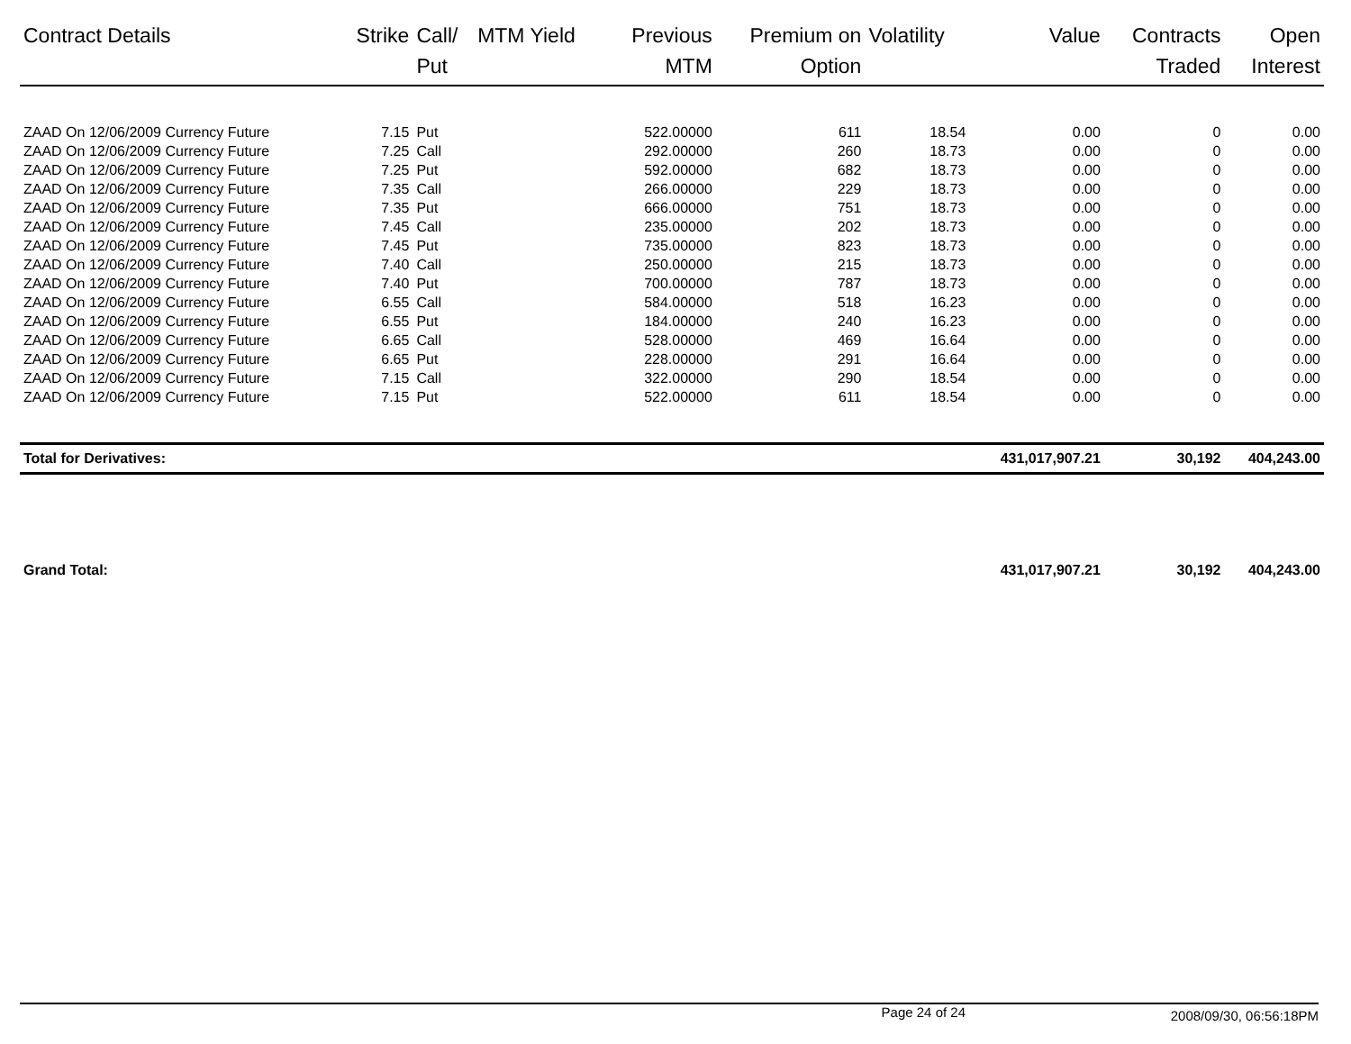| Contract Details | Strike | Call/ Put | MTM Yield | Previous MTM | Premium on Option | Volatility | Value | Contracts Traded | Open Interest |
| --- | --- | --- | --- | --- | --- | --- | --- | --- | --- |
| ZAAD On 12/06/2009 Currency Future | 7.15 | Put | | 522.00000 | 611 | 18.54 | 0.00 | 0 | 0.00 |
| ZAAD On 12/06/2009 Currency Future | 7.25 | Call | | 292.00000 | 260 | 18.73 | 0.00 | 0 | 0.00 |
| ZAAD On 12/06/2009 Currency Future | 7.25 | Put | | 592.00000 | 682 | 18.73 | 0.00 | 0 | 0.00 |
| ZAAD On 12/06/2009 Currency Future | 7.35 | Call | | 266.00000 | 229 | 18.73 | 0.00 | 0 | 0.00 |
| ZAAD On 12/06/2009 Currency Future | 7.35 | Put | | 666.00000 | 751 | 18.73 | 0.00 | 0 | 0.00 |
| ZAAD On 12/06/2009 Currency Future | 7.45 | Call | | 235.00000 | 202 | 18.73 | 0.00 | 0 | 0.00 |
| ZAAD On 12/06/2009 Currency Future | 7.45 | Put | | 735.00000 | 823 | 18.73 | 0.00 | 0 | 0.00 |
| ZAAD On 12/06/2009 Currency Future | 7.40 | Call | | 250.00000 | 215 | 18.73 | 0.00 | 0 | 0.00 |
| ZAAD On 12/06/2009 Currency Future | 7.40 | Put | | 700.00000 | 787 | 18.73 | 0.00 | 0 | 0.00 |
| ZAAD On 12/06/2009 Currency Future | 6.55 | Call | | 584.00000 | 518 | 16.23 | 0.00 | 0 | 0.00 |
| ZAAD On 12/06/2009 Currency Future | 6.55 | Put | | 184.00000 | 240 | 16.23 | 0.00 | 0 | 0.00 |
| ZAAD On 12/06/2009 Currency Future | 6.65 | Call | | 528.00000 | 469 | 16.64 | 0.00 | 0 | 0.00 |
| ZAAD On 12/06/2009 Currency Future | 6.65 | Put | | 228.00000 | 291 | 16.64 | 0.00 | 0 | 0.00 |
| ZAAD On 12/06/2009 Currency Future | 7.15 | Call | | 322.00000 | 290 | 18.54 | 0.00 | 0 | 0.00 |
| ZAAD On 12/06/2009 Currency Future | 7.15 | Put | | 522.00000 | 611 | 18.54 | 0.00 | 0 | 0.00 |
| Total for Derivatives: | | | | | | | 431,017,907.21 | 30,192 | 404,243.00 |
| Grand Total: | | | | | | | 431,017,907.21 | 30,192 | 404,243.00 |
Page 24 of 24 2008/09/30, 06:56:18PM